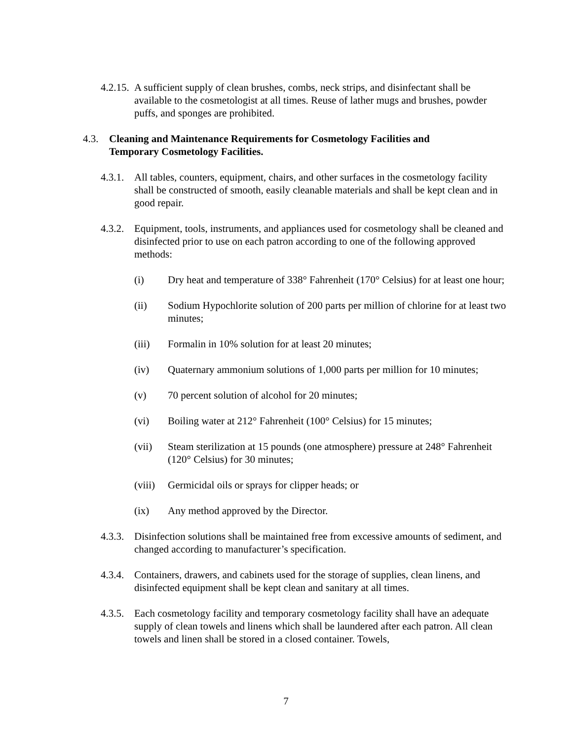4.2.15. A sufficient supply of clean brushes, combs, neck strips, and disinfectant shall be available to the cosmetologist at all times. Reuse of lather mugs and brushes, powder puffs, and sponges are prohibited.
4.3. Cleaning and Maintenance Requirements for Cosmetology Facilities and Temporary Cosmetology Facilities.
4.3.1. All tables, counters, equipment, chairs, and other surfaces in the cosmetology facility shall be constructed of smooth, easily cleanable materials and shall be kept clean and in good repair.
4.3.2. Equipment, tools, instruments, and appliances used for cosmetology shall be cleaned and disinfected prior to use on each patron according to one of the following approved methods:
(i) Dry heat and temperature of 338° Fahrenheit (170° Celsius) for at least one hour;
(ii) Sodium Hypochlorite solution of 200 parts per million of chlorine for at least two minutes;
(iii) Formalin in 10% solution for at least 20 minutes;
(iv) Quaternary ammonium solutions of 1,000 parts per million for 10 minutes;
(v) 70 percent solution of alcohol for 20 minutes;
(vi) Boiling water at 212° Fahrenheit (100° Celsius) for 15 minutes;
(vii) Steam sterilization at 15 pounds (one atmosphere) pressure at 248° Fahrenheit (120° Celsius) for 30 minutes;
(viii) Germicidal oils or sprays for clipper heads; or
(ix) Any method approved by the Director.
4.3.3. Disinfection solutions shall be maintained free from excessive amounts of sediment, and changed according to manufacturer’s specification.
4.3.4. Containers, drawers, and cabinets used for the storage of supplies, clean linens, and disinfected equipment shall be kept clean and sanitary at all times.
4.3.5. Each cosmetology facility and temporary cosmetology facility shall have an adequate supply of clean towels and linens which shall be laundered after each patron. All clean towels and linen shall be stored in a closed container. Towels,
7